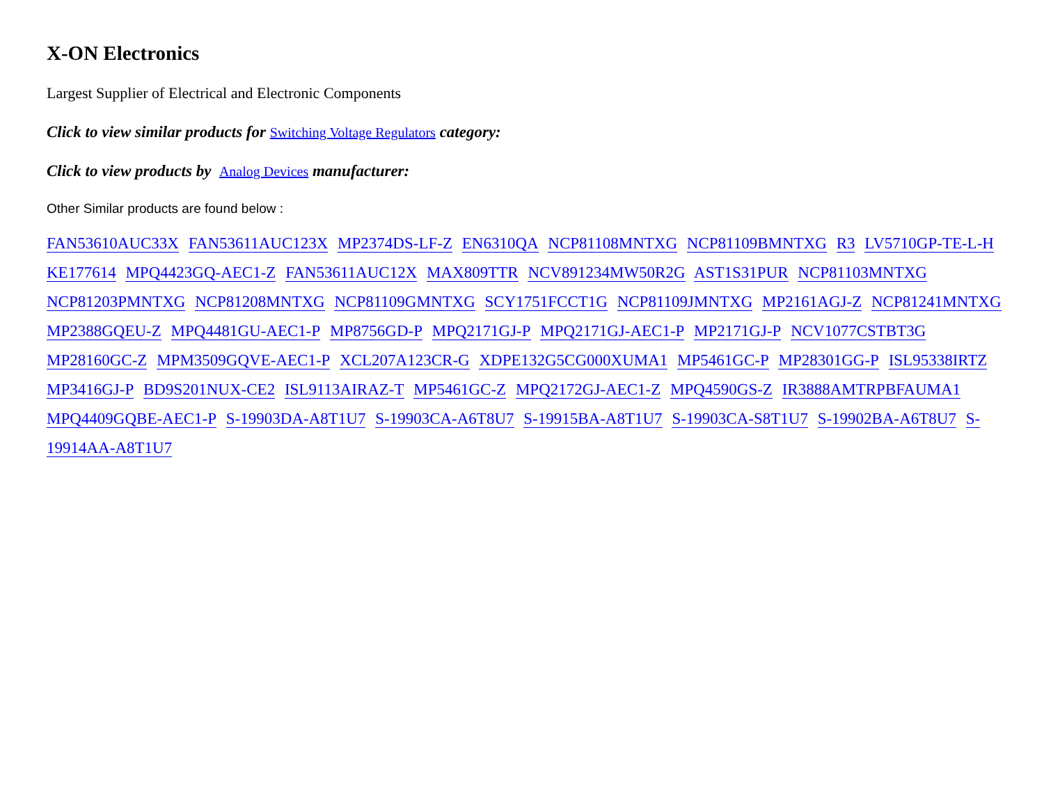X-ON Electronics
Largest Supplier of Electrical and Electronic Components
Click to view similar products for Switching Voltage Regulators category:
Click to view products by Analog Devices manufacturer:
Other Similar products are found below :
FAN53610AUC33X FAN53611AUC123X MP2374DS-LF-Z EN6310QA NCP81108MNTXG NCP81109BMNTXG R3 LV5710GP-TE-L-H KE177614 MPQ4423GQ-AEC1-Z FAN53611AUC12X MAX809TTR NCV891234MW50R2G AST1S31PUR NCP81103MNTXG NCP81203PMNTXG NCP81208MNTXG NCP81109GMNTXG SCY1751FCCT1G NCP81109JMNTXG MP2161AGJ-Z NCP81241MNTXG MP2388GQEU-Z MPQ4481GU-AEC1-P MP8756GD-P MPQ2171GJ-P MPQ2171GJ-AEC1-P MP2171GJ-P NCV1077CSTBT3G MP28160GC-Z MPM3509GQVE-AEC1-P XCL207A123CR-G XDPE132G5CG000XUMA1 MP5461GC-P MP28301GG-P ISL95338IRTZ MP3416GJ-P BD9S201NUX-CE2 ISL9113AIRAZ-T MP5461GC-Z MPQ2172GJ-AEC1-Z MPQ4590GS-Z IR3888AMTRPBFAUMA1 MPQ4409GQBE-AEC1-P S-19903DA-A8T1U7 S-19903CA-A6T8U7 S-19915BA-A8T1U7 S-19903CA-S8T1U7 S-19902BA-A6T8U7 S-19914AA-A8T1U7